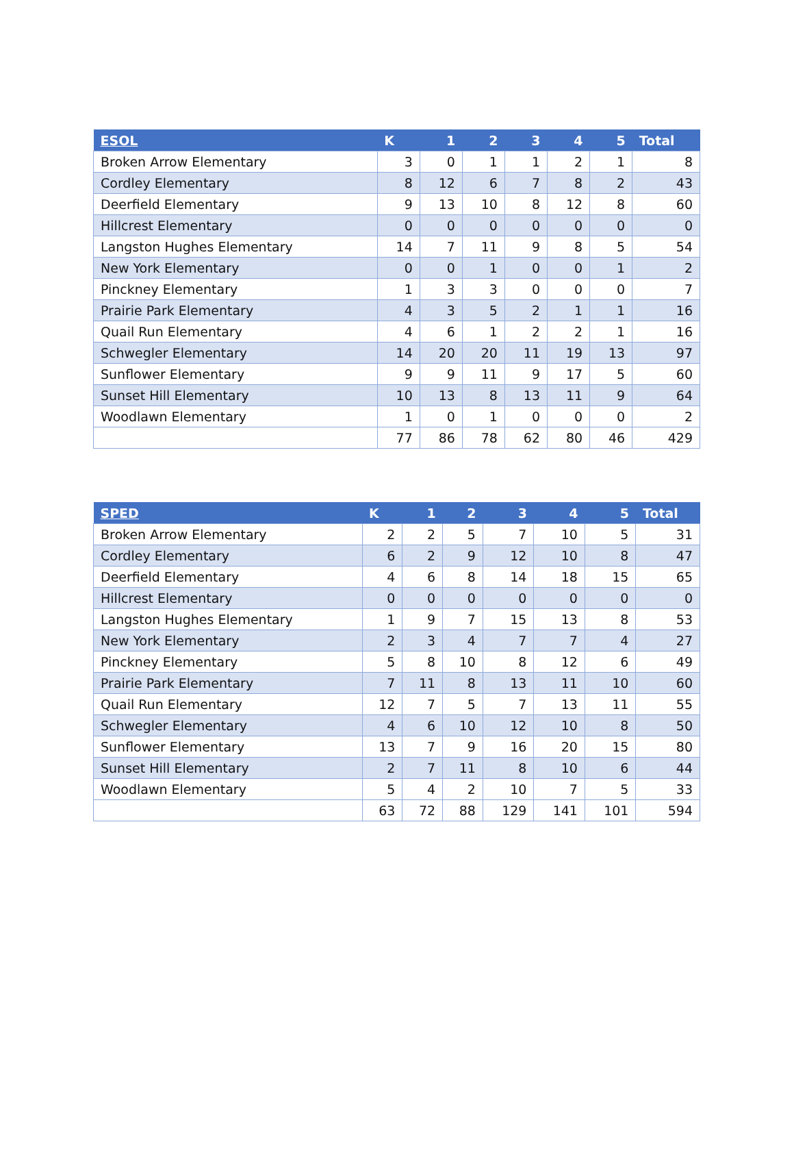| ESOL | K | 1 | 2 | 3 | 4 | 5 | Total |
| --- | --- | --- | --- | --- | --- | --- | --- |
| Broken Arrow Elementary | 3 | 0 | 1 | 1 | 2 | 1 | 8 |
| Cordley Elementary | 8 | 12 | 6 | 7 | 8 | 2 | 43 |
| Deerfield Elementary | 9 | 13 | 10 | 8 | 12 | 8 | 60 |
| Hillcrest Elementary | 0 | 0 | 0 | 0 | 0 | 0 | 0 |
| Langston Hughes Elementary | 14 | 7 | 11 | 9 | 8 | 5 | 54 |
| New York Elementary | 0 | 0 | 1 | 0 | 0 | 1 | 2 |
| Pinckney Elementary | 1 | 3 | 3 | 0 | 0 | 0 | 7 |
| Prairie Park Elementary | 4 | 3 | 5 | 2 | 1 | 1 | 16 |
| Quail Run Elementary | 4 | 6 | 1 | 2 | 2 | 1 | 16 |
| Schwegler Elementary | 14 | 20 | 20 | 11 | 19 | 13 | 97 |
| Sunflower Elementary | 9 | 9 | 11 | 9 | 17 | 5 | 60 |
| Sunset Hill Elementary | 10 | 13 | 8 | 13 | 11 | 9 | 64 |
| Woodlawn Elementary | 1 | 0 | 1 | 0 | 0 | 0 | 2 |
| | 77 | 86 | 78 | 62 | 80 | 46 | 429 |
| SPED | K | 1 | 2 | 3 | 4 | 5 | Total |
| --- | --- | --- | --- | --- | --- | --- | --- |
| Broken Arrow Elementary | 2 | 2 | 5 | 7 | 10 | 5 | 31 |
| Cordley Elementary | 6 | 2 | 9 | 12 | 10 | 8 | 47 |
| Deerfield Elementary | 4 | 6 | 8 | 14 | 18 | 15 | 65 |
| Hillcrest Elementary | 0 | 0 | 0 | 0 | 0 | 0 | 0 |
| Langston Hughes Elementary | 1 | 9 | 7 | 15 | 13 | 8 | 53 |
| New York Elementary | 2 | 3 | 4 | 7 | 7 | 4 | 27 |
| Pinckney Elementary | 5 | 8 | 10 | 8 | 12 | 6 | 49 |
| Prairie Park Elementary | 7 | 11 | 8 | 13 | 11 | 10 | 60 |
| Quail Run Elementary | 12 | 7 | 5 | 7 | 13 | 11 | 55 |
| Schwegler Elementary | 4 | 6 | 10 | 12 | 10 | 8 | 50 |
| Sunflower Elementary | 13 | 7 | 9 | 16 | 20 | 15 | 80 |
| Sunset Hill Elementary | 2 | 7 | 11 | 8 | 10 | 6 | 44 |
| Woodlawn Elementary | 5 | 4 | 2 | 10 | 7 | 5 | 33 |
| | 63 | 72 | 88 | 129 | 141 | 101 | 594 |